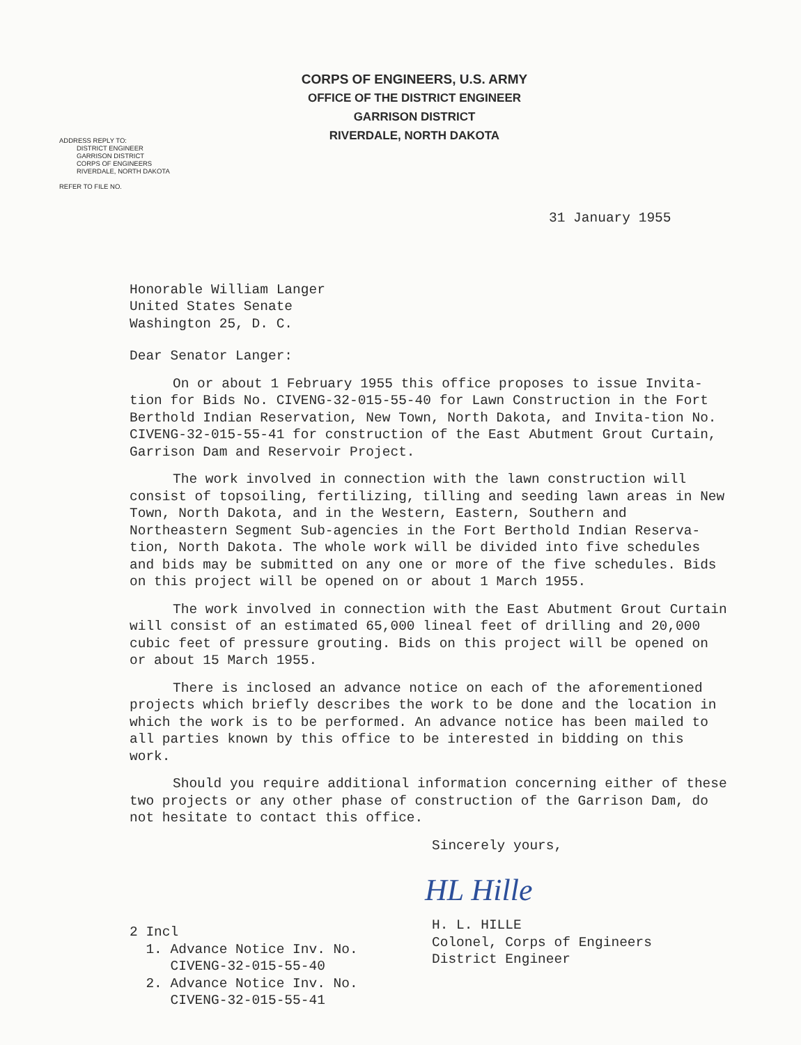CORPS OF ENGINEERS, U.S. ARMY
OFFICE OF THE DISTRICT ENGINEER
GARRISON DISTRICT
RIVERDALE, NORTH DAKOTA
ADDRESS REPLY TO:
DISTRICT ENGINEER
GARRISON DISTRICT
CORPS OF ENGINEERS
RIVERDALE, NORTH DAKOTA
REFER TO FILE NO.
31 January 1955
Honorable William Langer
United States Senate
Washington 25, D. C.
Dear Senator Langer:
On or about 1 February 1955 this office proposes to issue Invita-tion for Bids No. CIVENG-32-015-55-40 for Lawn Construction in the Fort Berthold Indian Reservation, New Town, North Dakota, and Invita-tion No. CIVENG-32-015-55-41 for construction of the East Abutment Grout Curtain, Garrison Dam and Reservoir Project.
The work involved in connection with the lawn construction will consist of topsoiling, fertilizing, tilling and seeding lawn areas in New Town, North Dakota, and in the Western, Eastern, Southern and Northeastern Segment Sub-agencies in the Fort Berthold Indian Reserva-tion, North Dakota. The whole work will be divided into five schedules and bids may be submitted on any one or more of the five schedules. Bids on this project will be opened on or about 1 March 1955.
The work involved in connection with the East Abutment Grout Curtain will consist of an estimated 65,000 lineal feet of drilling and 20,000 cubic feet of pressure grouting. Bids on this project will be opened on or about 15 March 1955.
There is inclosed an advance notice on each of the aforementioned projects which briefly describes the work to be done and the location in which the work is to be performed. An advance notice has been mailed to all parties known by this office to be interested in bidding on this work.
Should you require additional information concerning either of these two projects or any other phase of construction of the Garrison Dam, do not hesitate to contact this office.
Sincerely yours,
2 Incl
1. Advance Notice Inv. No.
CIVENG-32-015-55-40
2. Advance Notice Inv. No.
CIVENG-32-015-55-41
HL Hille
H. L. HILLE
Colonel, Corps of Engineers
District Engineer